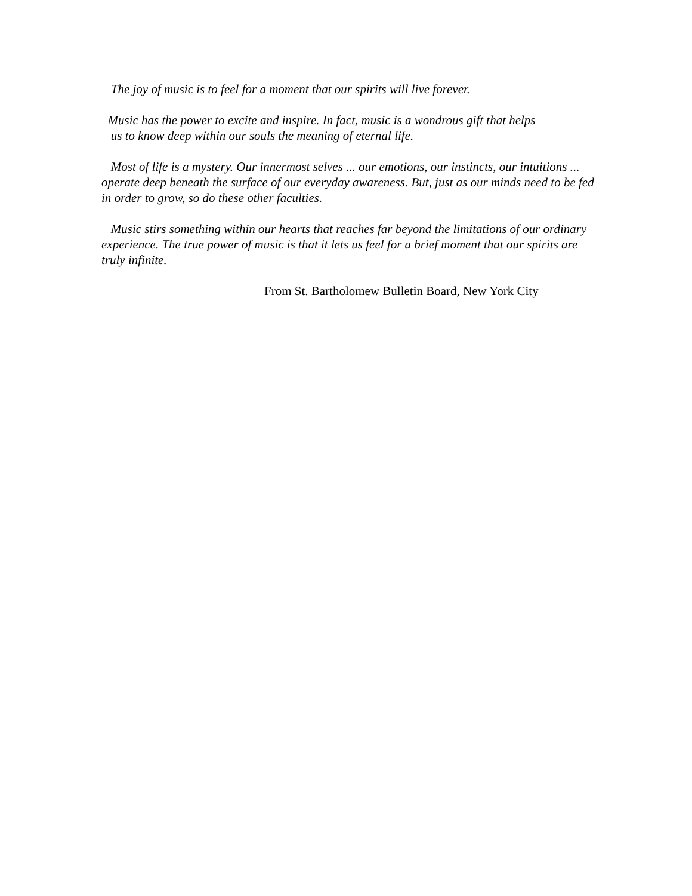The joy of music is to feel for a moment that our spirits will live forever.
Music has the power to excite and inspire. In fact, music is a wondrous gift that helps
us to know deep within our souls the meaning of eternal life.
Most of life is a mystery. Our innermost selves ... our emotions, our instincts, our intuitions ... operate deep beneath the surface of our everyday awareness. But, just as our minds need to be fed in order to grow, so do these other faculties.
Music stirs something within our hearts that reaches far beyond the limitations of our ordinary experience. The true power of music is that it lets us feel for a brief moment that our spirits are truly infinite.
From St. Bartholomew Bulletin Board, New York City